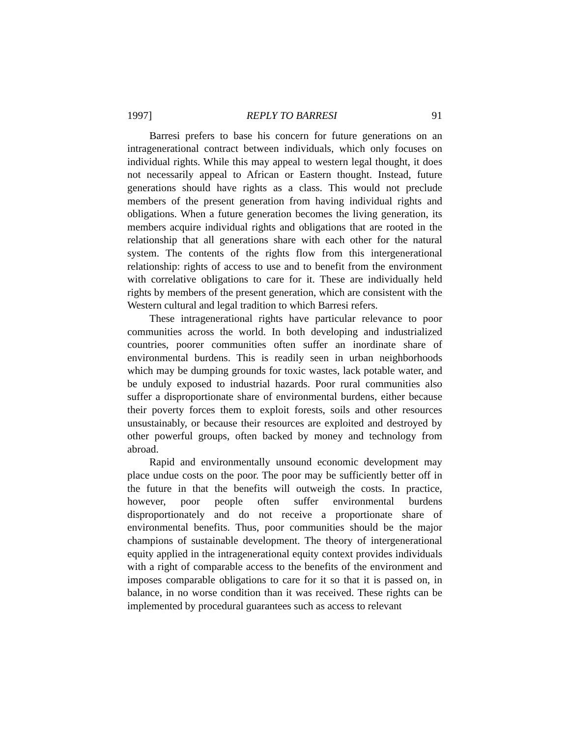1997] REPLY TO BARRESI 91
Barresi prefers to base his concern for future generations on an intragenerational contract between individuals, which only focuses on individual rights. While this may appeal to western legal thought, it does not necessarily appeal to African or Eastern thought. Instead, future generations should have rights as a class. This would not preclude members of the present generation from having individual rights and obligations. When a future generation becomes the living generation, its members acquire individual rights and obligations that are rooted in the relationship that all generations share with each other for the natural system. The contents of the rights flow from this intergenerational relationship: rights of access to use and to benefit from the environment with correlative obligations to care for it. These are individually held rights by members of the present generation, which are consistent with the Western cultural and legal tradition to which Barresi refers.
These intragenerational rights have particular relevance to poor communities across the world. In both developing and industrialized countries, poorer communities often suffer an inordinate share of environmental burdens. This is readily seen in urban neighborhoods which may be dumping grounds for toxic wastes, lack potable water, and be unduly exposed to industrial hazards. Poor rural communities also suffer a disproportionate share of environmental burdens, either because their poverty forces them to exploit forests, soils and other resources unsustainably, or because their resources are exploited and destroyed by other powerful groups, often backed by money and technology from abroad.
Rapid and environmentally unsound economic development may place undue costs on the poor. The poor may be sufficiently better off in the future in that the benefits will outweigh the costs. In practice, however, poor people often suffer environmental burdens disproportionately and do not receive a proportionate share of environmental benefits. Thus, poor communities should be the major champions of sustainable development. The theory of intergenerational equity applied in the intragenerational equity context provides individuals with a right of comparable access to the benefits of the environment and imposes comparable obligations to care for it so that it is passed on, in balance, in no worse condition than it was received. These rights can be implemented by procedural guarantees such as access to relevant